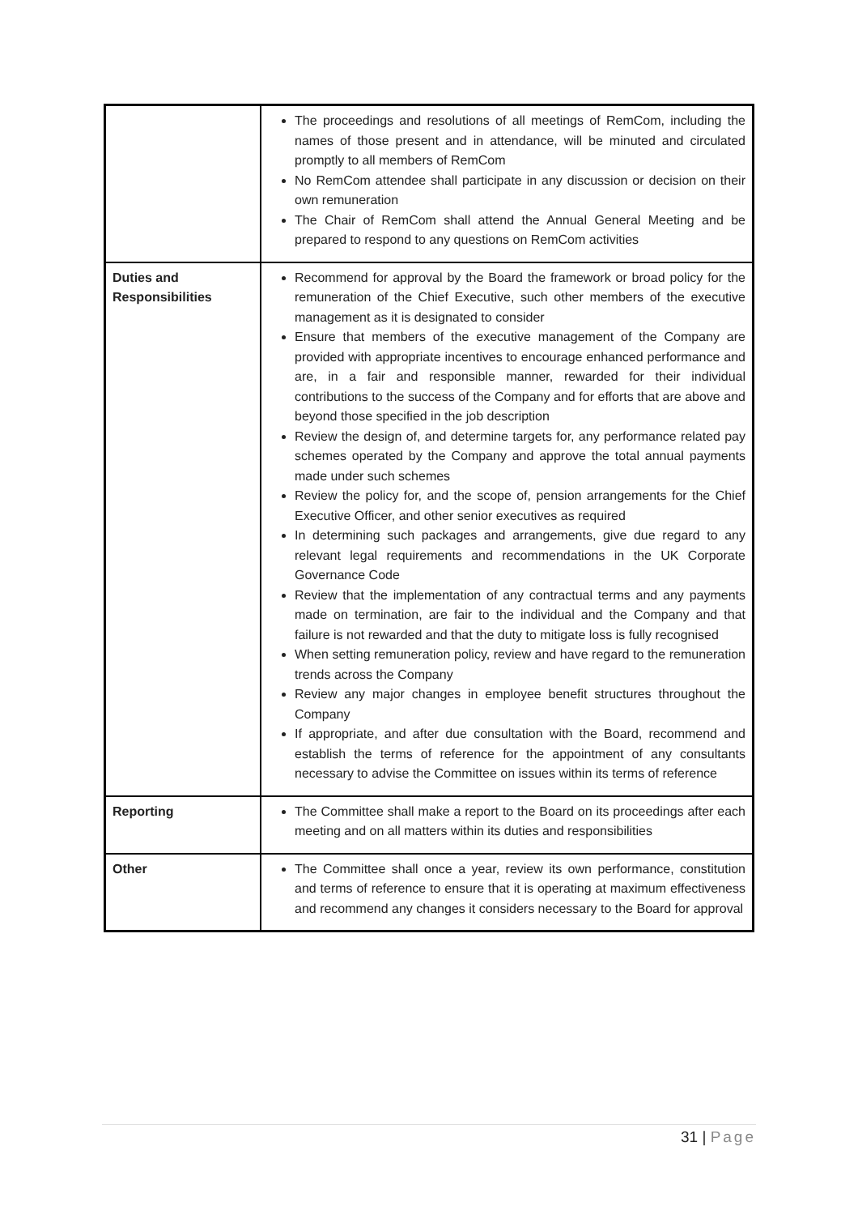| | The proceedings and resolutions of all meetings of RemCom, including the names of those present and in attendance, will be minuted and circulated promptly to all members of RemCom No RemCom attendee shall participate in any discussion or decision on their own remuneration The Chair of RemCom shall attend the Annual General Meeting and be prepared to respond to any questions on RemCom activities |
| Duties and Responsibilities | Recommend for approval by the Board the framework or broad policy for the remuneration of the Chief Executive, such other members of the executive management as it is designated to consider Ensure that members of the executive management of the Company are provided with appropriate incentives to encourage enhanced performance and are, in a fair and responsible manner, rewarded for their individual contributions to the success of the Company and for efforts that are above and beyond those specified in the job description Review the design of, and determine targets for, any performance related pay schemes operated by the Company and approve the total annual payments made under such schemes Review the policy for, and the scope of, pension arrangements for the Chief Executive Officer, and other senior executives as required In determining such packages and arrangements, give due regard to any relevant legal requirements and recommendations in the UK Corporate Governance Code Review that the implementation of any contractual terms and any payments made on termination, are fair to the individual and the Company and that failure is not rewarded and that the duty to mitigate loss is fully recognised When setting remuneration policy, review and have regard to the remuneration trends across the Company Review any major changes in employee benefit structures throughout the Company If appropriate, and after due consultation with the Board, recommend and establish the terms of reference for the appointment of any consultants necessary to advise the Committee on issues within its terms of reference |
| Reporting | The Committee shall make a report to the Board on its proceedings after each meeting and on all matters within its duties and responsibilities |
| Other | The Committee shall once a year, review its own performance, constitution and terms of reference to ensure that it is operating at maximum effectiveness and recommend any changes it considers necessary to the Board for approval |
31 | Page